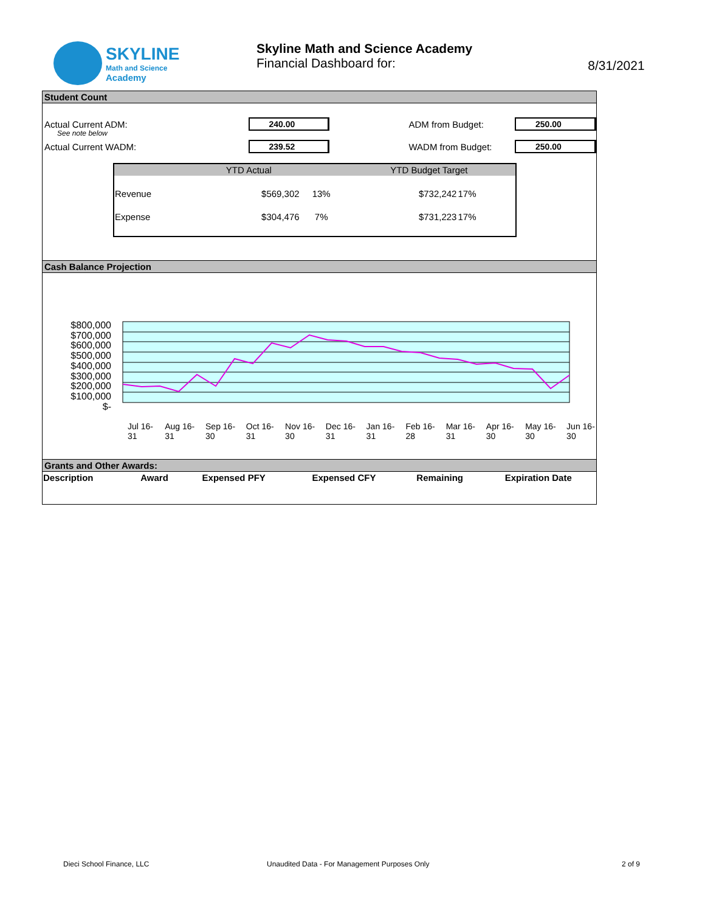SKYLINE
Math and Science
Academy
Skyline Math and Science Academy
Financial Dashboard for:
8/31/2021
Student Count
Actual Current ADM: 240.00 ADM from Budget: 250.00
See note below
Actual Current WADM: 239.52 WADM from Budget: 250.00
| | YTD Actual | | YTD Budget Target | |
| --- | --- | --- | --- | --- |
| Revenue | $569,302 | 13% | $732,242 | 17% |
| Expense | $304,476 | 7% | $731,223 | 17% |
Cash Balance Projection
$800,000
$700,000
$600,000
$500,000
$400,000
$300,000
$200,000
$100,000
$-
Jul 16-31 Aug 16-31 Sep 16-30 Oct 16-31 Nov 16-30 Dec 16-31 Jan 16-31 Feb 16-28 Mar 16-31 Apr 16-30 May 16-30 Jun 16-30
Grants and Other Awards:
| Description | Award | Expensed PFY | Expensed CFY | Remaining | Expiration Date |
| --- | --- | --- | --- | --- | --- |
Dieci School Finance, LLC
Unaudited Data - For Management Purposes Only
2 of 9